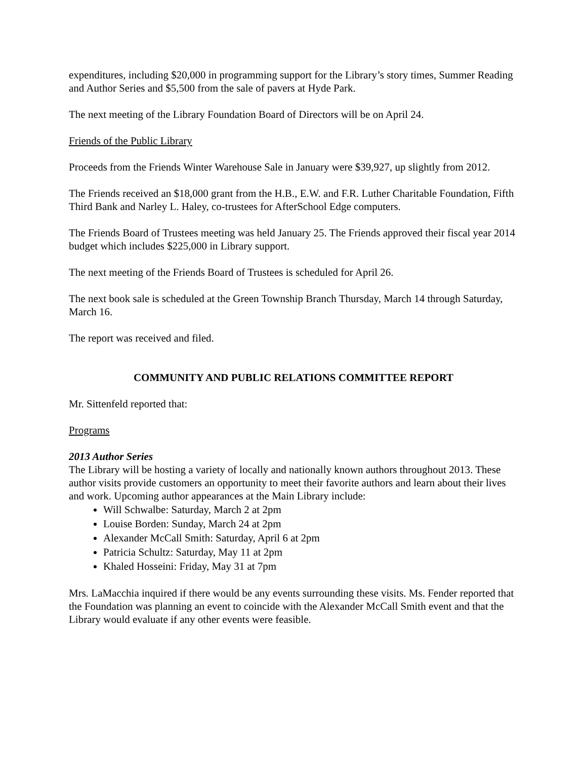expenditures, including $20,000 in programming support for the Library’s story times, Summer Reading and Author Series and $5,500 from the sale of pavers at Hyde Park.
The next meeting of the Library Foundation Board of Directors will be on April 24.
Friends of the Public Library
Proceeds from the Friends Winter Warehouse Sale in January were $39,927, up slightly from 2012.
The Friends received an $18,000 grant from the H.B., E.W. and F.R. Luther Charitable Foundation, Fifth Third Bank and Narley L. Haley, co-trustees for AfterSchool Edge computers.
The Friends Board of Trustees meeting was held January 25. The Friends approved their fiscal year 2014 budget which includes $225,000 in Library support.
The next meeting of the Friends Board of Trustees is scheduled for April 26.
The next book sale is scheduled at the Green Township Branch Thursday, March 14 through Saturday, March 16.
The report was received and filed.
COMMUNITY AND PUBLIC RELATIONS COMMITTEE REPORT
Mr. Sittenfeld reported that:
Programs
2013 Author Series
The Library will be hosting a variety of locally and nationally known authors throughout 2013. These author visits provide customers an opportunity to meet their favorite authors and learn about their lives and work. Upcoming author appearances at the Main Library include:
Will Schwalbe: Saturday, March 2 at 2pm
Louise Borden: Sunday, March 24 at 2pm
Alexander McCall Smith: Saturday, April 6 at 2pm
Patricia Schultz: Saturday, May 11 at 2pm
Khaled Hosseini: Friday, May 31 at 7pm
Mrs. LaMacchia inquired if there would be any events surrounding these visits. Ms. Fender reported that the Foundation was planning an event to coincide with the Alexander McCall Smith event and that the Library would evaluate if any other events were feasible.